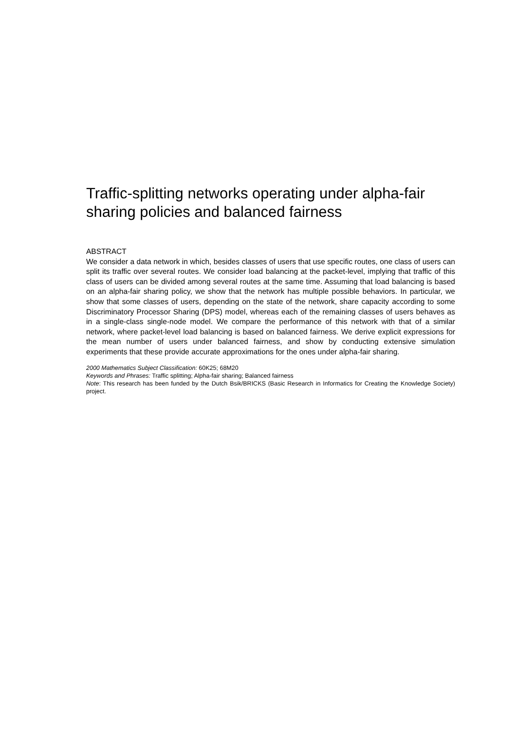Traffic-splitting networks operating under alpha-fair sharing policies and balanced fairness
ABSTRACT
We consider a data network in which, besides classes of users that use specific routes, one class of users can split its traffic over several routes. We consider load balancing at the packet-level, implying that traffic of this class of users can be divided among several routes at the same time. Assuming that load balancing is based on an alpha-fair sharing policy, we show that the network has multiple possible behaviors. In particular, we show that some classes of users, depending on the state of the network, share capacity according to some Discriminatory Processor Sharing (DPS) model, whereas each of the remaining classes of users behaves as in a single-class single-node model. We compare the performance of this network with that of a similar network, where packet-level load balancing is based on balanced fairness. We derive explicit expressions for the mean number of users under balanced fairness, and show by conducting extensive simulation experiments that these provide accurate approximations for the ones under alpha-fair sharing.
2000 Mathematics Subject Classification: 60K25; 68M20
Keywords and Phrases: Traffic splitting; Alpha-fair sharing; Balanced fairness
Note: This research has been funded by the Dutch Bsik/BRICKS (Basic Research in Informatics for Creating the Knowledge Society) project.